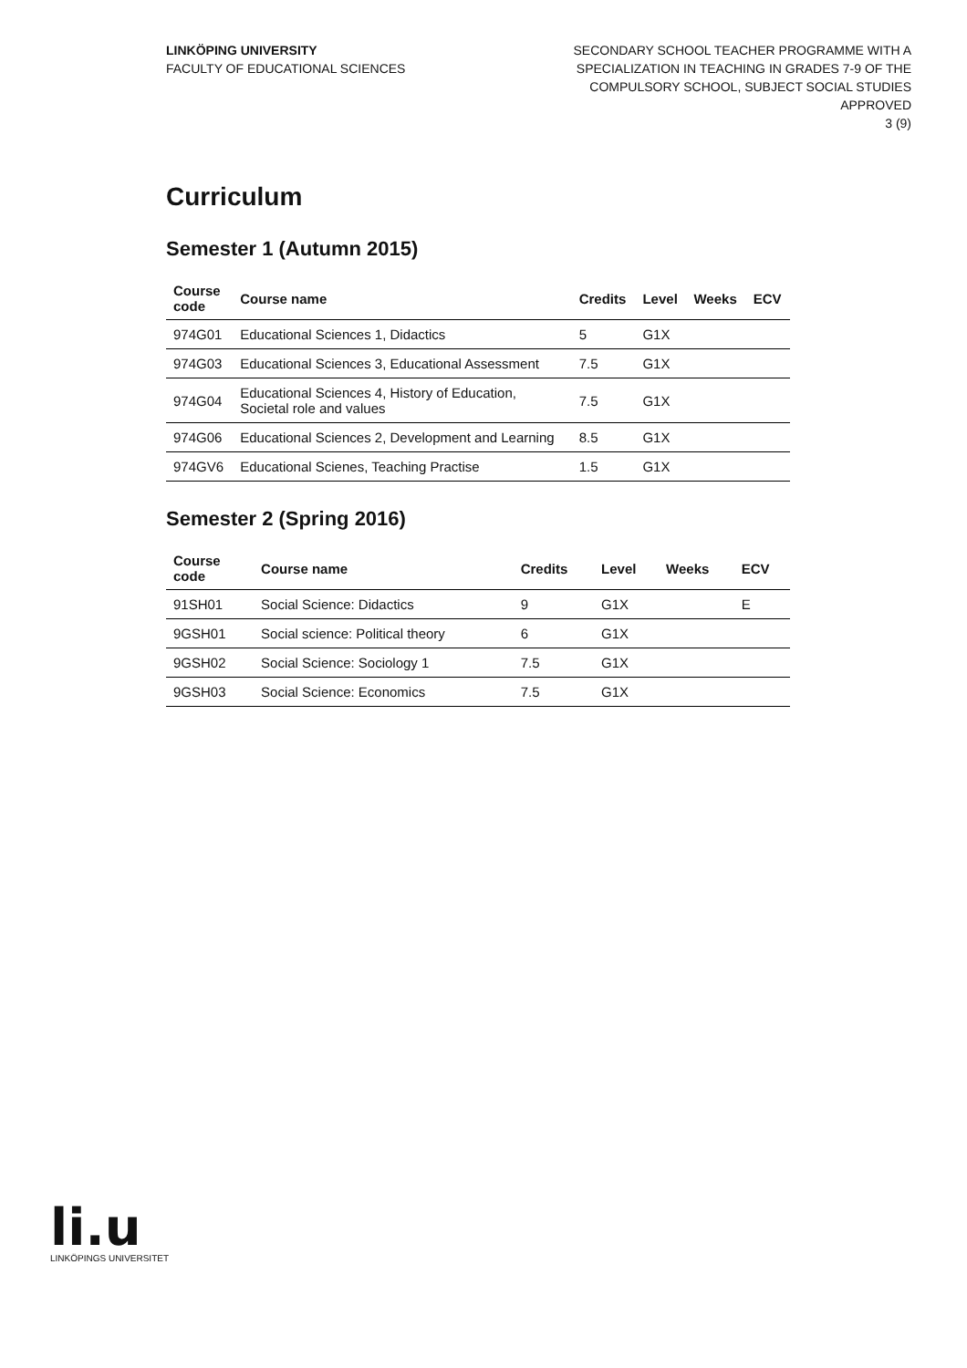LINKÖPING UNIVERSITY
FACULTY OF EDUCATIONAL SCIENCES
SECONDARY SCHOOL TEACHER PROGRAMME WITH A
SPECIALIZATION IN TEACHING IN GRADES 7-9 OF THE
COMPULSORY SCHOOL, SUBJECT SOCIAL STUDIES
APPROVED
3 (9)
Curriculum
Semester 1 (Autumn 2015)
| Course code | Course name | Credits | Level | Weeks | ECV |
| --- | --- | --- | --- | --- | --- |
| 974G01 | Educational Sciences 1, Didactics | 5 | G1X | | |
| 974G03 | Educational Sciences 3, Educational Assessment | 7.5 | G1X | | |
| 974G04 | Educational Sciences 4, History of Education, Societal role and values | 7.5 | G1X | | |
| 974G06 | Educational Sciences 2, Development and Learning | 8.5 | G1X | | |
| 974GV6 | Educational Scienes, Teaching Practise | 1.5 | G1X | | |
Semester 2 (Spring 2016)
| Course code | Course name | Credits | Level | Weeks | ECV |
| --- | --- | --- | --- | --- | --- |
| 91SH01 | Social Science: Didactics | 9 | G1X | | E |
| 9GSH01 | Social science: Political theory | 6 | G1X | | |
| 9GSH02 | Social Science: Sociology 1 | 7.5 | G1X | | |
| 9GSH03 | Social Science: Economics | 7.5 | G1X | | |
li.u
LINKÖPINGS UNIVERSITET